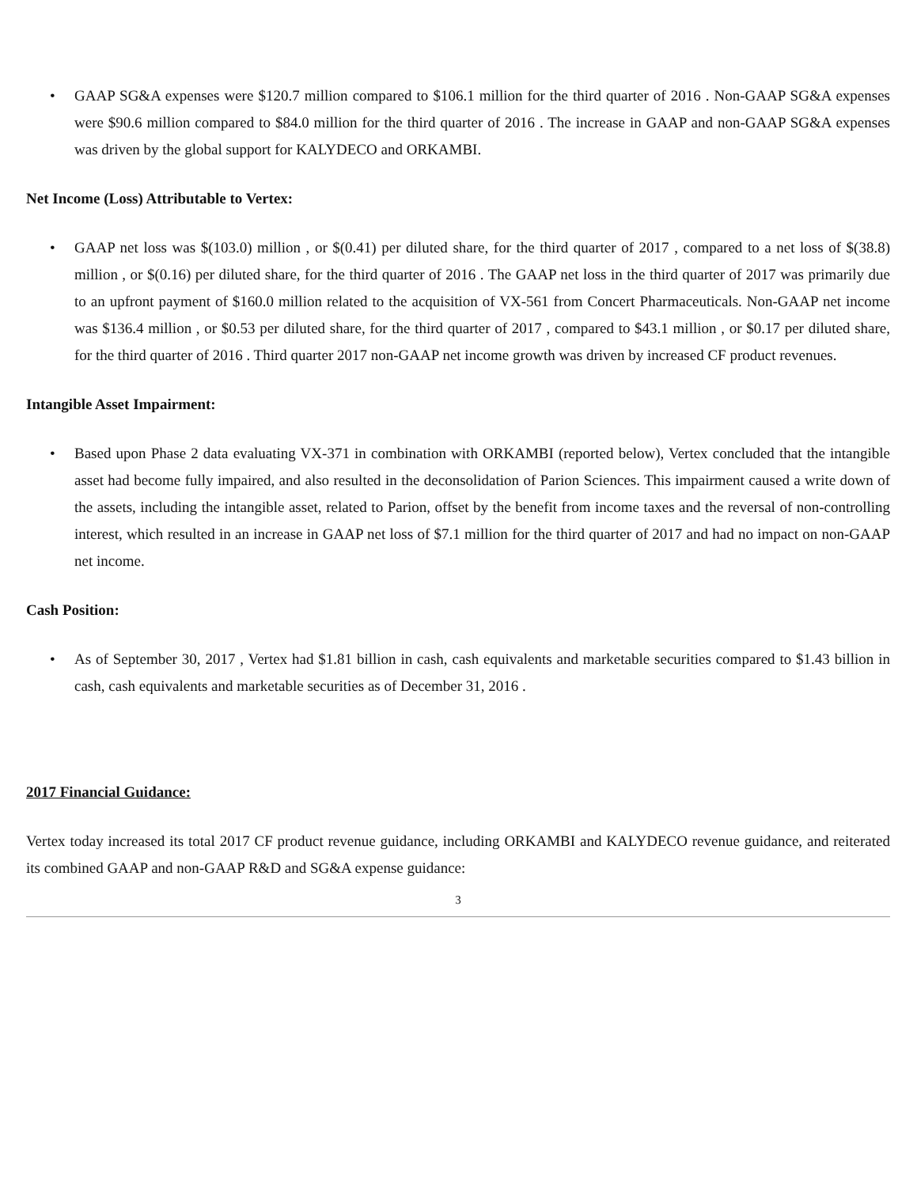• GAAP SG&A expenses were $120.7 million compared to $106.1 million for the third quarter of 2016 . Non-GAAP SG&A expenses were $90.6 million compared to $84.0 million for the third quarter of 2016 . The increase in GAAP and non-GAAP SG&A expenses was driven by the global support for KALYDECO and ORKAMBI.
Net Income (Loss) Attributable to Vertex:
• GAAP net loss was $(103.0) million , or $(0.41) per diluted share, for the third quarter of 2017 , compared to a net loss of $(38.8) million , or $(0.16) per diluted share, for the third quarter of 2016 . The GAAP net loss in the third quarter of 2017 was primarily due to an upfront payment of $160.0 million related to the acquisition of VX-561 from Concert Pharmaceuticals. Non-GAAP net income was $136.4 million , or $0.53 per diluted share, for the third quarter of 2017 , compared to $43.1 million , or $0.17 per diluted share, for the third quarter of 2016 . Third quarter 2017 non-GAAP net income growth was driven by increased CF product revenues.
Intangible Asset Impairment:
• Based upon Phase 2 data evaluating VX-371 in combination with ORKAMBI (reported below), Vertex concluded that the intangible asset had become fully impaired, and also resulted in the deconsolidation of Parion Sciences. This impairment caused a write down of the assets, including the intangible asset, related to Parion, offset by the benefit from income taxes and the reversal of non-controlling interest, which resulted in an increase in GAAP net loss of $7.1 million for the third quarter of 2017 and had no impact on non-GAAP net income.
Cash Position:
• As of September 30, 2017 , Vertex had $1.81 billion in cash, cash equivalents and marketable securities compared to $1.43 billion in cash, cash equivalents and marketable securities as of December 31, 2016 .
2017 Financial Guidance:
Vertex today increased its total 2017 CF product revenue guidance, including ORKAMBI and KALYDECO revenue guidance, and reiterated its combined GAAP and non-GAAP R&D and SG&A expense guidance:
3